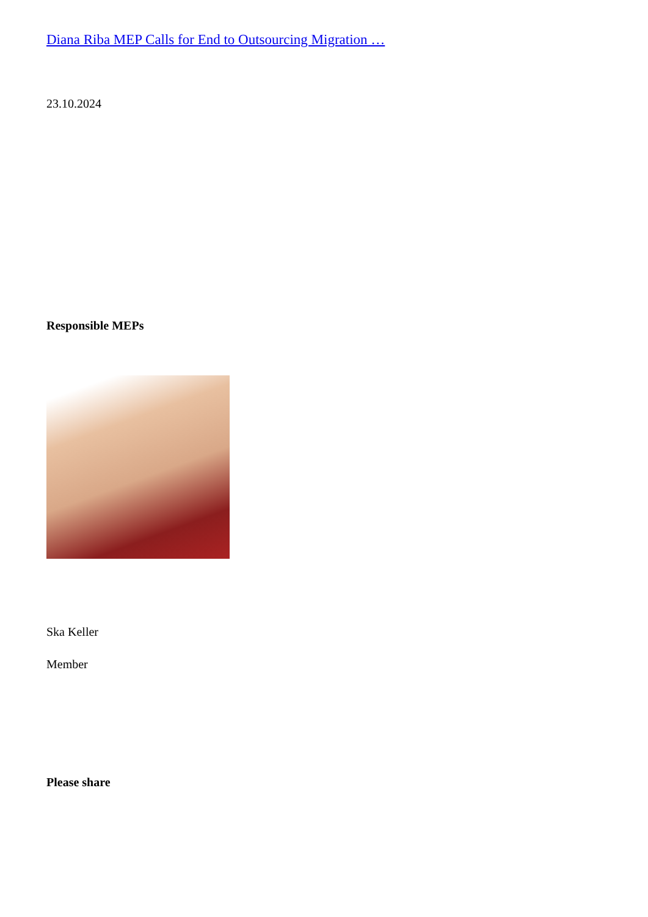Diana Riba MEP Calls for End to Outsourcing Migration …
23.10.2024
Responsible MEPs
Ska Keller
Member
Please share